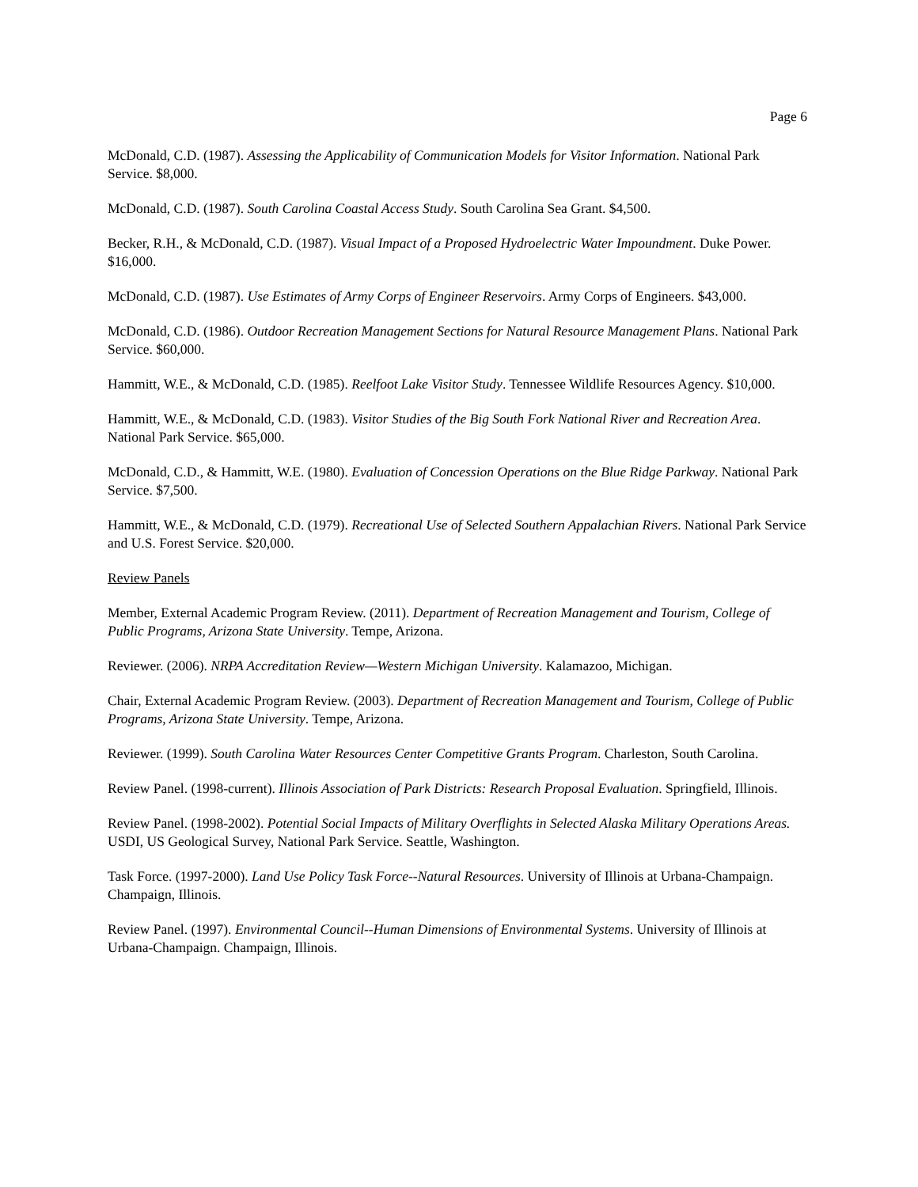Page 6
McDonald, C.D. (1987). Assessing the Applicability of Communication Models for Visitor Information. National Park Service. $8,000.
McDonald, C.D. (1987). South Carolina Coastal Access Study. South Carolina Sea Grant. $4,500.
Becker, R.H., & McDonald, C.D. (1987). Visual Impact of a Proposed Hydroelectric Water Impoundment. Duke Power. $16,000.
McDonald, C.D. (1987). Use Estimates of Army Corps of Engineer Reservoirs. Army Corps of Engineers. $43,000.
McDonald, C.D. (1986). Outdoor Recreation Management Sections for Natural Resource Management Plans. National Park Service. $60,000.
Hammitt, W.E., & McDonald, C.D. (1985). Reelfoot Lake Visitor Study. Tennessee Wildlife Resources Agency. $10,000.
Hammitt, W.E., & McDonald, C.D. (1983). Visitor Studies of the Big South Fork National River and Recreation Area. National Park Service. $65,000.
McDonald, C.D., & Hammitt, W.E. (1980). Evaluation of Concession Operations on the Blue Ridge Parkway. National Park Service. $7,500.
Hammitt, W.E., & McDonald, C.D. (1979). Recreational Use of Selected Southern Appalachian Rivers. National Park Service and U.S. Forest Service. $20,000.
Review Panels
Member, External Academic Program Review. (2011). Department of Recreation Management and Tourism, College of Public Programs, Arizona State University. Tempe, Arizona.
Reviewer. (2006). NRPA Accreditation Review—Western Michigan University. Kalamazoo, Michigan.
Chair, External Academic Program Review. (2003). Department of Recreation Management and Tourism, College of Public Programs, Arizona State University. Tempe, Arizona.
Reviewer. (1999). South Carolina Water Resources Center Competitive Grants Program. Charleston, South Carolina.
Review Panel. (1998-current). Illinois Association of Park Districts: Research Proposal Evaluation. Springfield, Illinois.
Review Panel. (1998-2002). Potential Social Impacts of Military Overflights in Selected Alaska Military Operations Areas. USDI, US Geological Survey, National Park Service. Seattle, Washington.
Task Force. (1997-2000). Land Use Policy Task Force--Natural Resources. University of Illinois at Urbana-Champaign. Champaign, Illinois.
Review Panel. (1997). Environmental Council--Human Dimensions of Environmental Systems. University of Illinois at Urbana-Champaign. Champaign, Illinois.